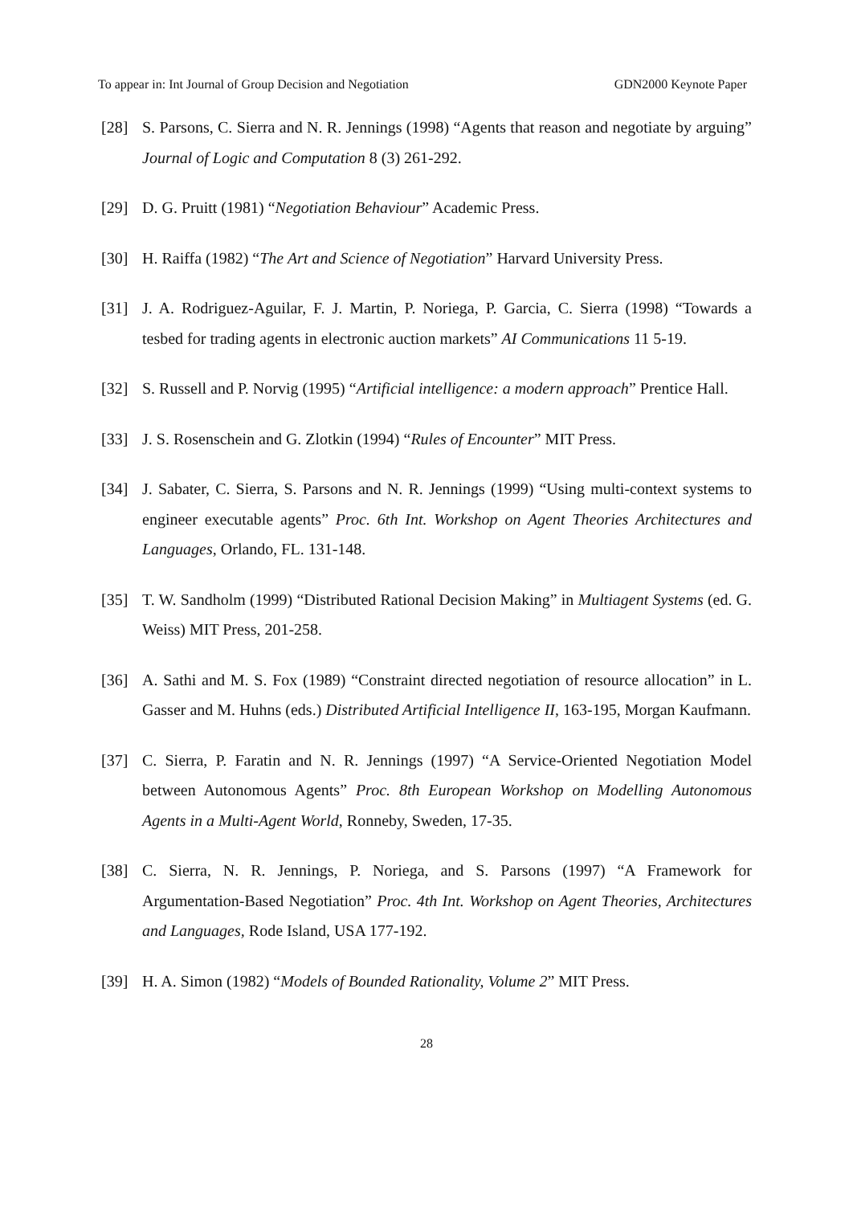To appear in: Int Journal of Group Decision and Negotiation GDN2000 Keynote Paper
[28] S. Parsons, C. Sierra and N. R. Jennings (1998) “Agents that reason and negotiate by arguing” Journal of Logic and Computation 8 (3) 261-292.
[29] D. G. Pruitt (1981) “Negotiation Behaviour” Academic Press.
[30] H. Raiffa (1982) “The Art and Science of Negotiation” Harvard University Press.
[31] J. A. Rodriguez-Aguilar, F. J. Martin, P. Noriega, P. Garcia, C. Sierra (1998) “Towards a tesbed for trading agents in electronic auction markets” AI Communications 11 5-19.
[32] S. Russell and P. Norvig (1995) “Artificial intelligence: a modern approach” Prentice Hall.
[33] J. S. Rosenschein and G. Zlotkin (1994) “Rules of Encounter” MIT Press.
[34] J. Sabater, C. Sierra, S. Parsons and N. R. Jennings (1999) “Using multi-context systems to engineer executable agents” Proc. 6th Int. Workshop on Agent Theories Architectures and Languages, Orlando, FL. 131-148.
[35] T. W. Sandholm (1999) “Distributed Rational Decision Making” in Multiagent Systems (ed. G. Weiss) MIT Press, 201-258.
[36] A. Sathi and M. S. Fox (1989) “Constraint directed negotiation of resource allocation” in L. Gasser and M. Huhns (eds.) Distributed Artificial Intelligence II, 163-195, Morgan Kaufmann.
[37] C. Sierra, P. Faratin and N. R. Jennings (1997) “A Service-Oriented Negotiation Model between Autonomous Agents” Proc. 8th European Workshop on Modelling Autonomous Agents in a Multi-Agent World, Ronneby, Sweden, 17-35.
[38] C. Sierra, N. R. Jennings, P. Noriega, and S. Parsons (1997) “A Framework for Argumentation-Based Negotiation” Proc. 4th Int. Workshop on Agent Theories, Architectures and Languages, Rode Island, USA 177-192.
[39] H. A. Simon (1982) “Models of Bounded Rationality, Volume 2” MIT Press.
28